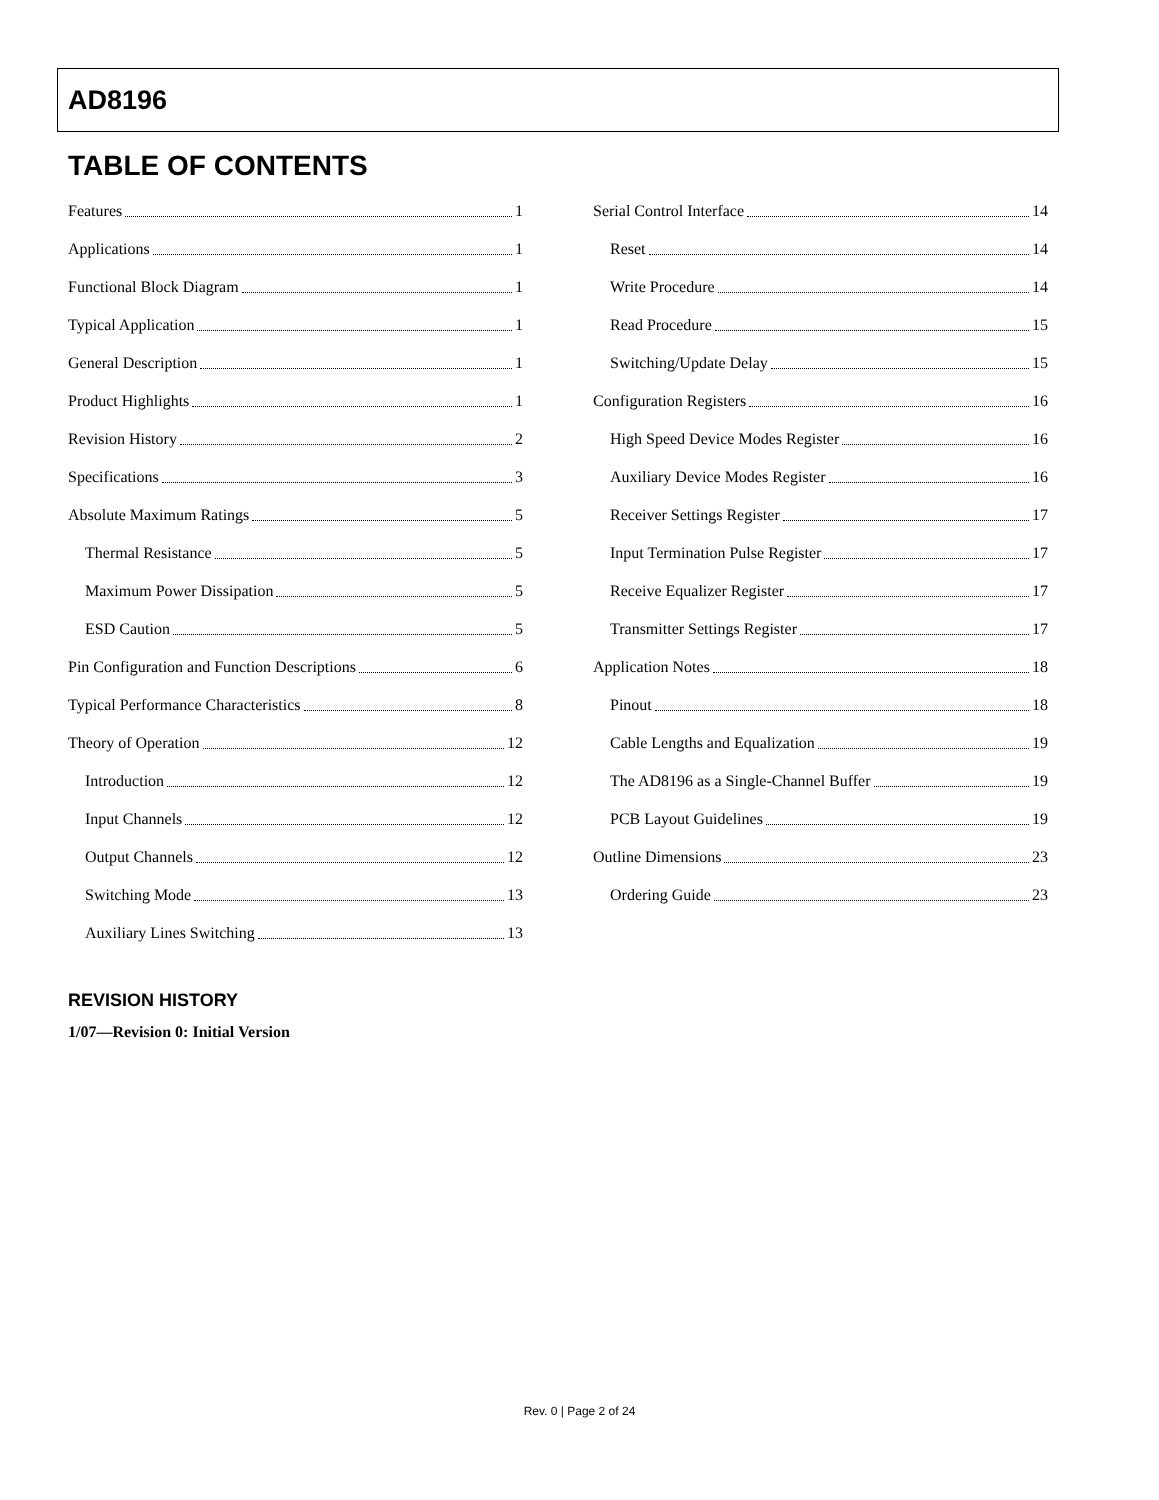AD8196
TABLE OF CONTENTS
Features 1
Applications 1
Functional Block Diagram 1
Typical Application 1
General Description 1
Product Highlights 1
Revision History 2
Specifications 3
Absolute Maximum Ratings 5
Thermal Resistance 5
Maximum Power Dissipation 5
ESD Caution 5
Pin Configuration and Function Descriptions 6
Typical Performance Characteristics 8
Theory of Operation 12
Introduction 12
Input Channels 12
Output Channels 12
Switching Mode 13
Auxiliary Lines Switching 13
Serial Control Interface 14
Reset 14
Write Procedure 14
Read Procedure 15
Switching/Update Delay 15
Configuration Registers 16
High Speed Device Modes Register 16
Auxiliary Device Modes Register 16
Receiver Settings Register 17
Input Termination Pulse Register 17
Receive Equalizer Register 17
Transmitter Settings Register 17
Application Notes 18
Pinout 18
Cable Lengths and Equalization 19
The AD8196 as a Single-Channel Buffer 19
PCB Layout Guidelines 19
Outline Dimensions 23
Ordering Guide 23
REVISION HISTORY
1/07—Revision 0: Initial Version
Rev. 0 | Page 2 of 24